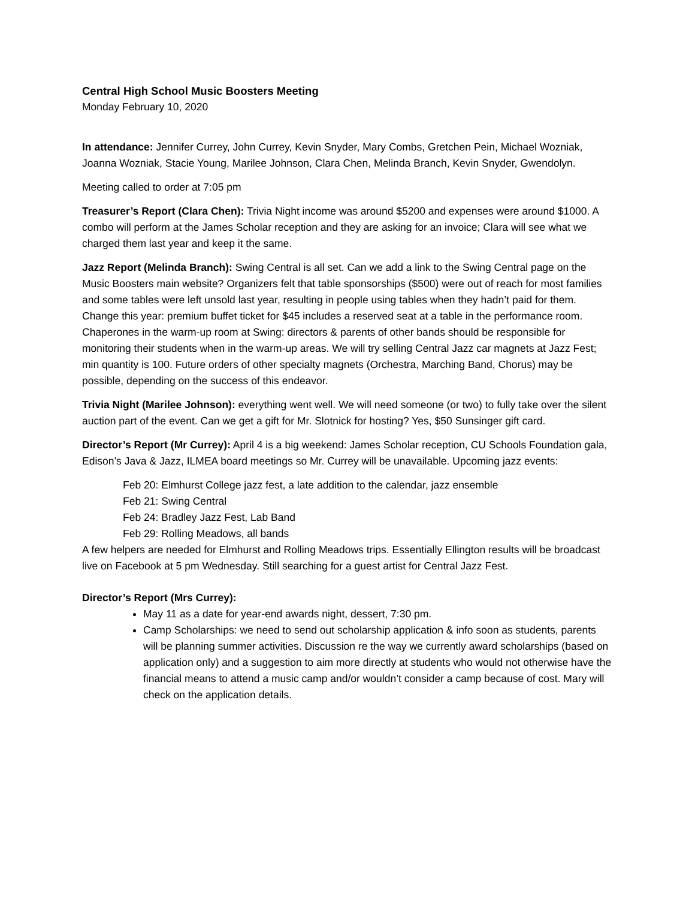Central High School Music Boosters Meeting
Monday February 10, 2020
In attendance: Jennifer Currey, John Currey, Kevin Snyder, Mary Combs, Gretchen Pein, Michael Wozniak, Joanna Wozniak, Stacie Young, Marilee Johnson, Clara Chen, Melinda Branch, Kevin Snyder, Gwendolyn.
Meeting called to order at 7:05 pm
Treasurer’s Report (Clara Chen): Trivia Night income was around $5200 and expenses were around $1000. A combo will perform at the James Scholar reception and they are asking for an invoice; Clara will see what we charged them last year and keep it the same.
Jazz Report (Melinda Branch): Swing Central is all set. Can we add a link to the Swing Central page on the Music Boosters main website? Organizers felt that table sponsorships ($500) were out of reach for most families and some tables were left unsold last year, resulting in people using tables when they hadn’t paid for them. Change this year: premium buffet ticket for $45 includes a reserved seat at a table in the performance room. Chaperones in the warm-up room at Swing: directors & parents of other bands should be responsible for monitoring their students when in the warm-up areas. We will try selling Central Jazz car magnets at Jazz Fest; min quantity is 100. Future orders of other specialty magnets (Orchestra, Marching Band, Chorus) may be possible, depending on the success of this endeavor.
Trivia Night (Marilee Johnson): everything went well. We will need someone (or two) to fully take over the silent auction part of the event. Can we get a gift for Mr. Slotnick for hosting? Yes, $50 Sunsinger gift card.
Director’s Report (Mr Currey): April 4 is a big weekend: James Scholar reception, CU Schools Foundation gala, Edison’s Java & Jazz, ILMEA board meetings so Mr. Currey will be unavailable. Upcoming jazz events:
Feb 20: Elmhurst College jazz fest, a late addition to the calendar, jazz ensemble
Feb 21: Swing Central
Feb 24: Bradley Jazz Fest, Lab Band
Feb 29: Rolling Meadows, all bands
A few helpers are needed for Elmhurst and Rolling Meadows trips. Essentially Ellington results will be broadcast live on Facebook at 5 pm Wednesday. Still searching for a guest artist for Central Jazz Fest.
Director’s Report (Mrs Currey):
May 11 as a date for year-end awards night, dessert, 7:30 pm.
Camp Scholarships: we need to send out scholarship application & info soon as students, parents will be planning summer activities. Discussion re the way we currently award scholarships (based on application only) and a suggestion to aim more directly at students who would not otherwise have the financial means to attend a music camp and/or wouldn’t consider a camp because of cost. Mary will check on the application details.